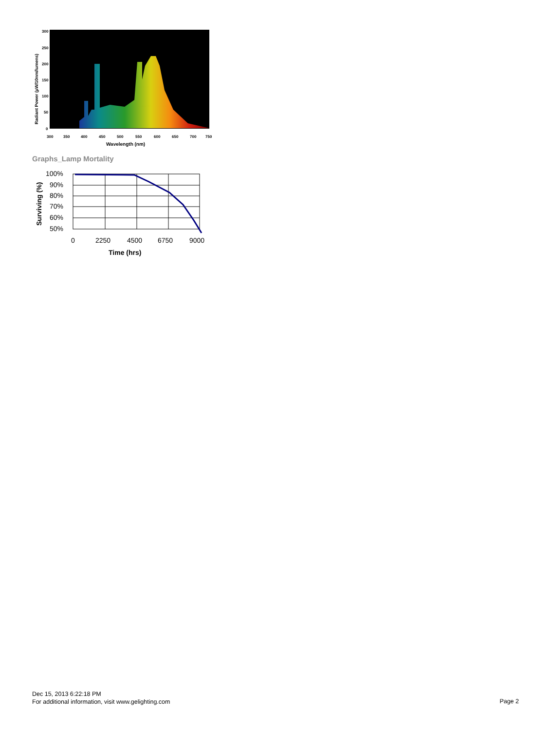300
250
200
150
100
50
0
300
350
400
450
500
550
600
650
700
750
Wavelength (nm)
Radiant Power (µW/10nm/lumens)
Graphs_Lamp Mortality
100%
90%
80%
70%
60%
50%
0
2250
4500
6750
9000
Time (hrs)
Surviving (%)
Dec 15, 2013 6:22:18 PM
For additional information, visit www.gelighting.com
Page 2